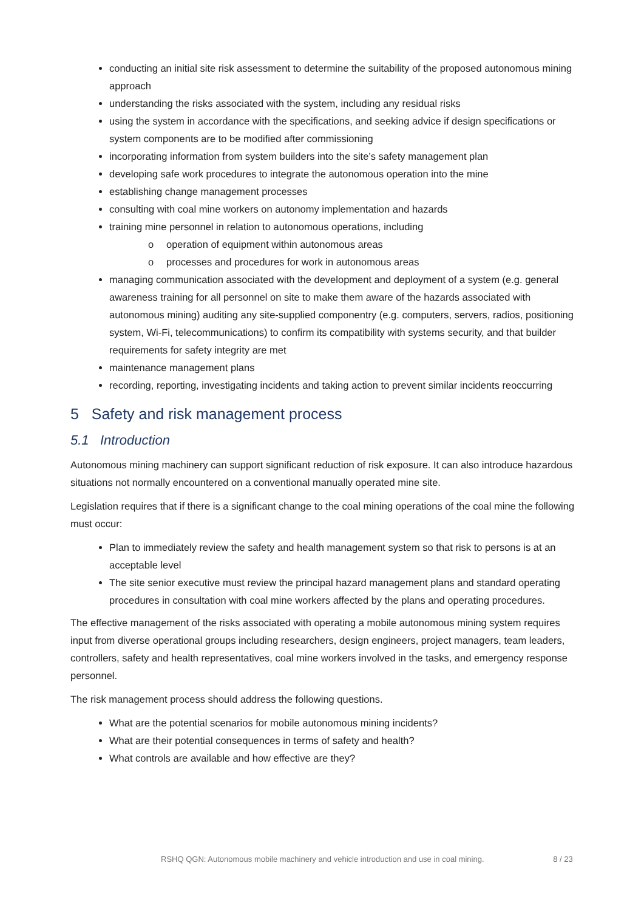conducting an initial site risk assessment to determine the suitability of the proposed autonomous mining approach
understanding the risks associated with the system, including any residual risks
using the system in accordance with the specifications, and seeking advice if design specifications or system components are to be modified after commissioning
incorporating information from system builders into the site’s safety management plan
developing safe work procedures to integrate the autonomous operation into the mine
establishing change management processes
consulting with coal mine workers on autonomy implementation and hazards
training mine personnel in relation to autonomous operations, including
o operation of equipment within autonomous areas
o processes and procedures for work in autonomous areas
managing communication associated with the development and deployment of a system (e.g. general awareness training for all personnel on site to make them aware of the hazards associated with autonomous mining) auditing any site-supplied componentry (e.g. computers, servers, radios, positioning system, Wi-Fi, telecommunications) to confirm its compatibility with systems security, and that builder requirements for safety integrity are met
maintenance management plans
recording, reporting, investigating incidents and taking action to prevent similar incidents reoccurring
5 Safety and risk management process
5.1 Introduction
Autonomous mining machinery can support significant reduction of risk exposure. It can also introduce hazardous situations not normally encountered on a conventional manually operated mine site.
Legislation requires that if there is a significant change to the coal mining operations of the coal mine the following must occur:
Plan to immediately review the safety and health management system so that risk to persons is at an acceptable level
The site senior executive must review the principal hazard management plans and standard operating procedures in consultation with coal mine workers affected by the plans and operating procedures.
The effective management of the risks associated with operating a mobile autonomous mining system requires input from diverse operational groups including researchers, design engineers, project managers, team leaders, controllers, safety and health representatives, coal mine workers involved in the tasks, and emergency response personnel.
The risk management process should address the following questions.
What are the potential scenarios for mobile autonomous mining incidents?
What are their potential consequences in terms of safety and health?
What controls are available and how effective are they?
RSHQ QGN: Autonomous mobile machinery and vehicle introduction and use in coal mining. 8 / 23